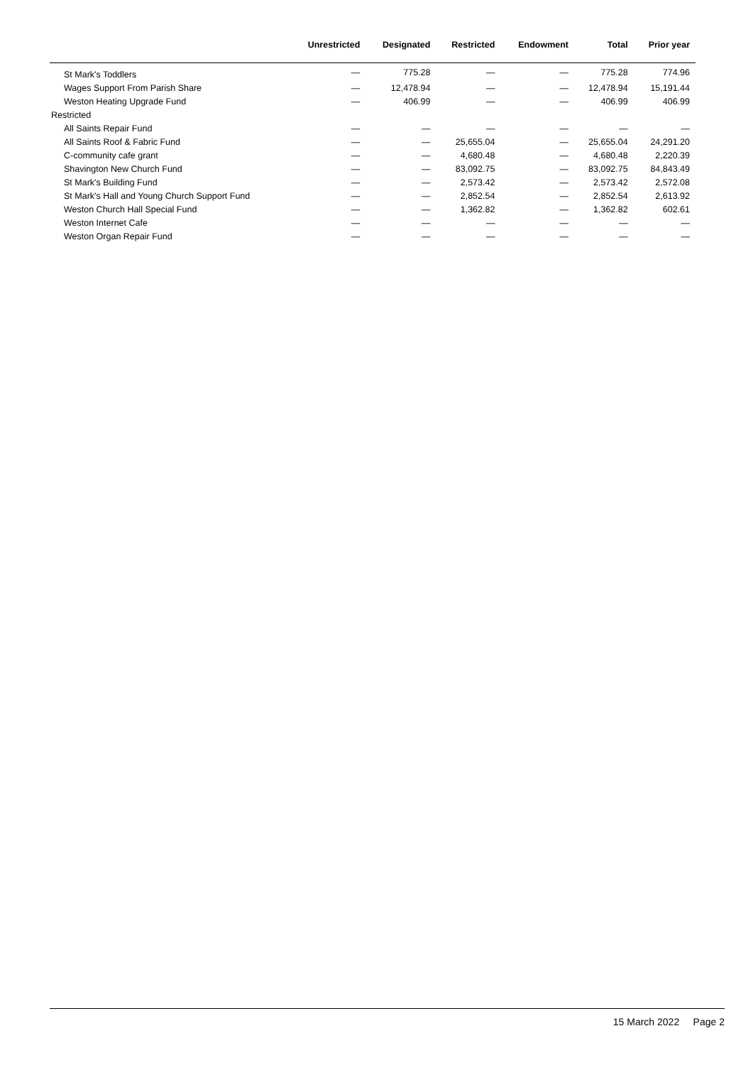| | Unrestricted | Designated | Restricted | Endowment | Total | Prior year |
| --- | --- | --- | --- | --- | --- | --- |
| St Mark's Toddlers | — | 775.28 | — | — | 775.28 | 774.96 |
| Wages Support From Parish Share | — | 12,478.94 | — | — | 12,478.94 | 15,191.44 |
| Weston Heating Upgrade Fund | — | 406.99 | — | — | 406.99 | 406.99 |
| Restricted | | | | | | |
| All Saints Repair Fund | — | — | — | — | — | — |
| All Saints Roof & Fabric Fund | — | — | 25,655.04 | — | 25,655.04 | 24,291.20 |
| C-community cafe grant | — | — | 4,680.48 | — | 4,680.48 | 2,220.39 |
| Shavington New Church Fund | — | — | 83,092.75 | — | 83,092.75 | 84,843.49 |
| St Mark's Building Fund | — | — | 2,573.42 | — | 2,573.42 | 2,572.08 |
| St Mark's Hall and Young Church Support Fund | — | — | 2,852.54 | — | 2,852.54 | 2,613.92 |
| Weston Church Hall Special Fund | — | — | 1,362.82 | — | 1,362.82 | 602.61 |
| Weston Internet Cafe | — | — | — | — | — | — |
| Weston Organ Repair Fund | — | — | — | — | — | — |
15 March 2022 Page 2